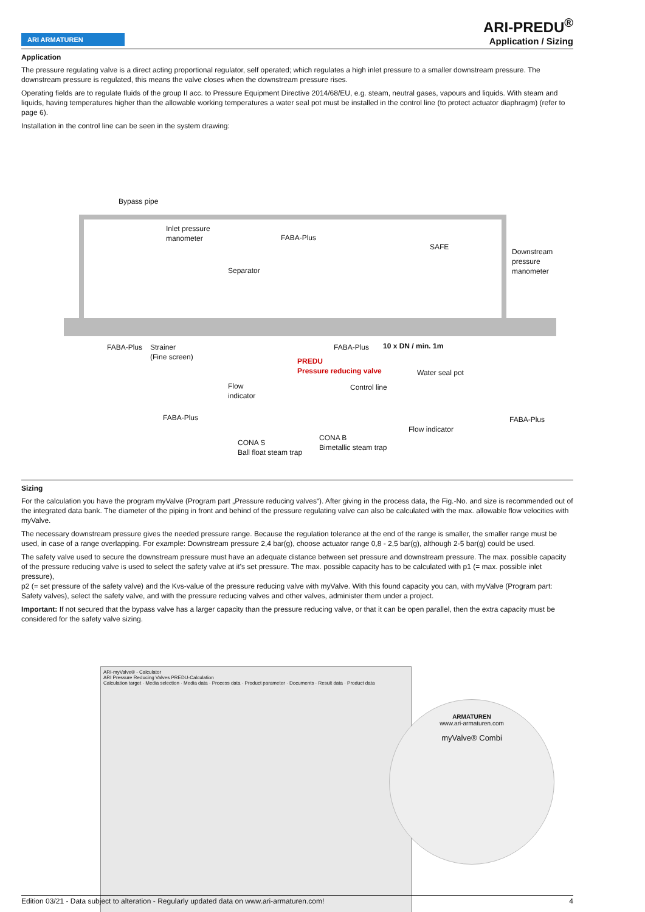ARI ARMATUREN
ARI-PREDU<sup>®</sup>
Application / Sizing
Application
The pressure regulating valve is a direct acting proportional regulator, self operated; which regulates a high inlet pressure to a smaller downstream pressure. The downstream pressure is regulated, this means the valve closes when the downstream pressure rises.
Operating fields are to regulate fluids of the group II acc. to Pressure Equipment Directive 2014/68/EU, e.g. steam, neutral gases, vapours and liquids. With steam and liquids, having temperatures higher than the allowable working temperatures a water seal pot must be installed in the control line (to protect actuator diaphragm) (refer to page 6).
Installation in the control line can be seen in the system drawing:
Bypass pipe
Inlet pressure
manometer FABA-Plus
SAFE
Downstream
pressure
manometer Separator
FABA-Plus Strainer
(Fine screen)
FABA-Plus 10 x DN / min. 1m
PREDU
Pressure reducing valve Water seal pot
Flow
indicator
Control line
FABA-Plus FABA-Plus
Flow indicator
CONA B
Bimetallic steam trap CONA S
Ball float steam trap
Sizing
For the calculation you have the program myValve (Program part „Pressure reducing valves“). After giving in the process data, the Fig.-No. and size is recommended out of the integrated data bank. The diameter of the piping in front and behind of the pressure regulating valve can also be calculated with the max. allowable flow velocities with myValve.
The necessary downstream pressure gives the needed pressure range. Because the regulation tolerance at the end of the range is smaller, the smaller range must be used, in case of a range overlapping. For example: Downstream pressure 2,4 bar(g), choose actuator range 0,8 - 2,5 bar(g), although 2-5 bar(g) could be used.
The safety valve used to secure the downstream pressure must have an adequate distance between set pressure and downstream pressure. The max. possible capacity of the pressure reducing valve is used to select the safety valve at it’s set pressure. The max. possible capacity has to be calculated with p1 (= max. possible inlet pressure),
p2 (= set pressure of the safety valve) and the Kvs-value of the pressure reducing valve with myValve. With this found capacity you can, with myValve (Program part: Safety valves), select the safety valve, and with the pressure reducing valves and other valves, administer them under a project.
Important: If not secured that the bypass valve has a larger capacity than the pressure reducing valve, or that it can be open parallel, then the extra capacity must be considered for the safety valve sizing.
ARI-myValve® - Calculator
ARI Pressure Reducing Valves PREDU-Calculation
Calculation target · Media selection · Media data · Process data · Product parameter · Documents · Result data · Product data
ARMATUREN
www.ari-armaturen.com
myValve® Combi
Edition 03/21 - Data subject to alteration - Regularly updated data on www.ari-armaturen.com! 4